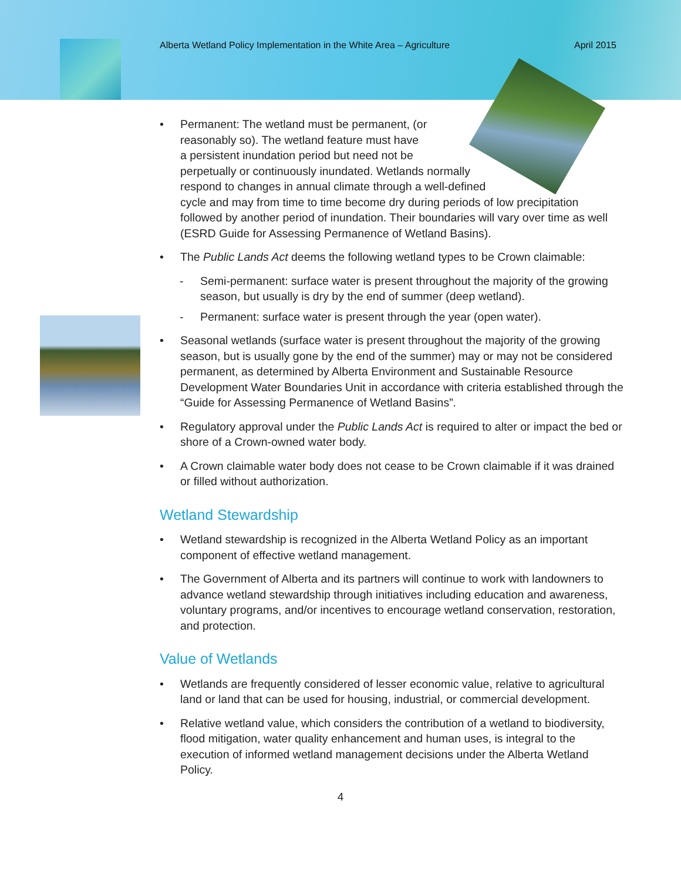Alberta Wetland Policy Implementation in the White Area – Agriculture April 2015
• Permanent: The wetland must be permanent, (or
reasonably so). The wetland feature must have
a persistent inundation period but need not be
perpetually or continuously inundated. Wetlands normally
respond to changes in annual climate through a well-defined
cycle and may from time to time become dry during periods of low precipitation followed by another period of inundation. Their boundaries will vary over time as well (ESRD Guide for Assessing Permanence of Wetland Basins).
• The Public Lands Act deems the following wetland types to be Crown claimable:
- Semi-permanent: surface water is present throughout the majority of the growing season, but usually is dry by the end of summer (deep wetland).
- Permanent: surface water is present through the year (open water).
• Seasonal wetlands (surface water is present throughout the majority of the growing season, but is usually gone by the end of the summer) may or may not be considered permanent, as determined by Alberta Environment and Sustainable Resource Development Water Boundaries Unit in accordance with criteria established through the “Guide for Assessing Permanence of Wetland Basins”.
• Regulatory approval under the Public Lands Act is required to alter or impact the bed or shore of a Crown-owned water body.
• A Crown claimable water body does not cease to be Crown claimable if it was drained or filled without authorization.
Wetland Stewardship
• Wetland stewardship is recognized in the Alberta Wetland Policy as an important component of effective wetland management.
• The Government of Alberta and its partners will continue to work with landowners to advance wetland stewardship through initiatives including education and awareness, voluntary programs, and/or incentives to encourage wetland conservation, restoration, and protection.
Value of Wetlands
• Wetlands are frequently considered of lesser economic value, relative to agricultural land or land that can be used for housing, industrial, or commercial development.
• Relative wetland value, which considers the contribution of a wetland to biodiversity, flood mitigation, water quality enhancement and human uses, is integral to the execution of informed wetland management decisions under the Alberta Wetland Policy.
4